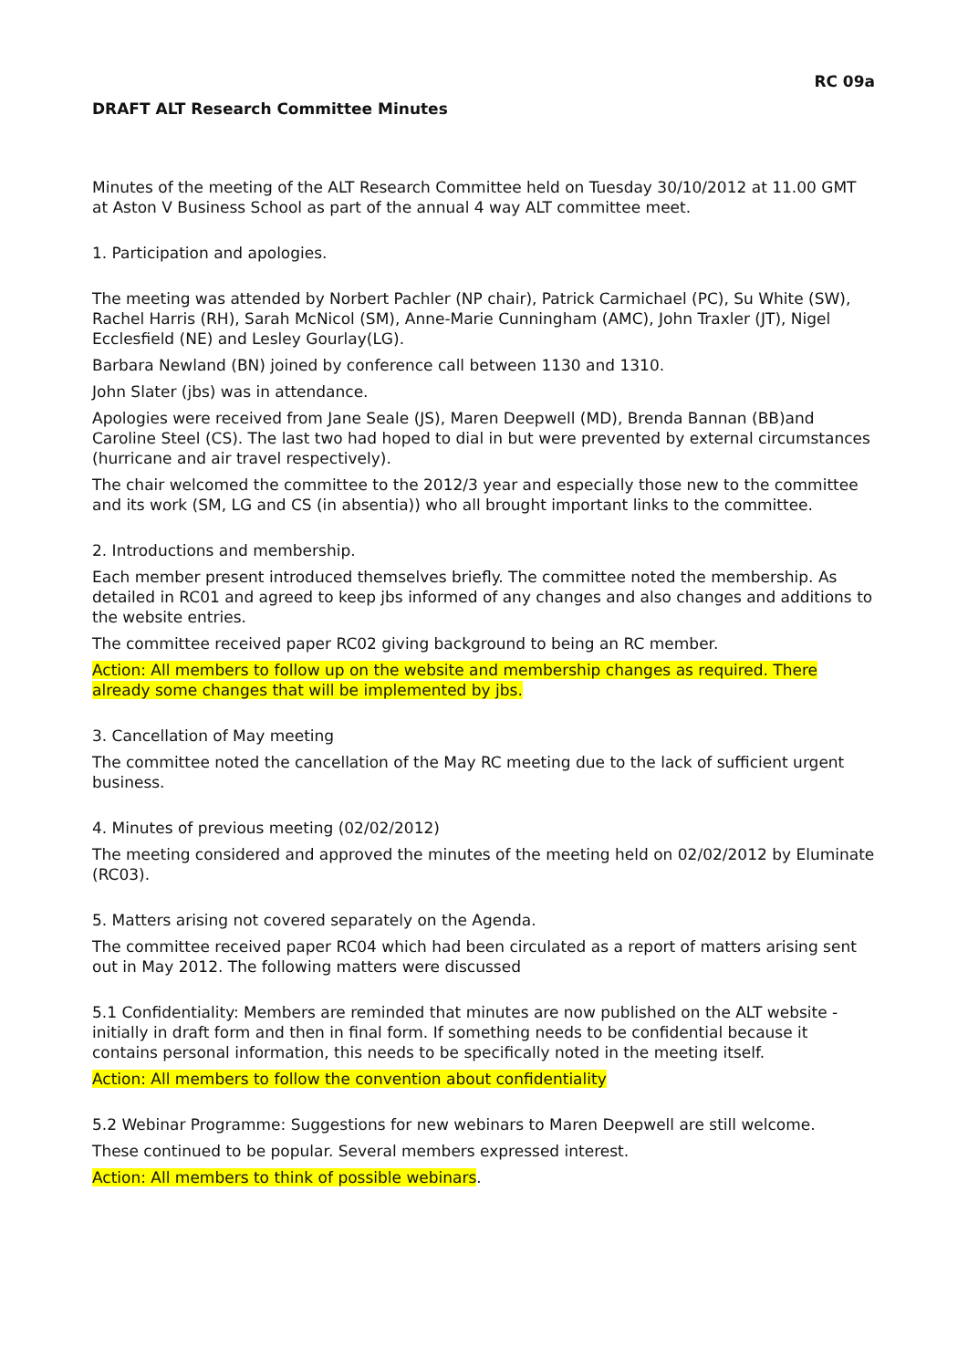RC 09a
DRAFT ALT Research Committee Minutes
Minutes of the meeting of the ALT Research Committee held on Tuesday 30/10/2012 at 11.00 GMT at Aston V Business School as part of the annual 4 way ALT committee meet.
1. Participation and apologies.
The meeting was attended by Norbert Pachler (NP chair), Patrick Carmichael (PC), Su White (SW), Rachel Harris (RH), Sarah McNicol (SM), Anne-Marie Cunningham (AMC), John Traxler (JT), Nigel Ecclesfield (NE) and Lesley Gourlay(LG).
Barbara Newland (BN) joined by conference call between 1130 and 1310.
John Slater (jbs) was in attendance.
Apologies were received from Jane Seale (JS), Maren Deepwell (MD), Brenda Bannan (BB)and Caroline Steel (CS). The last two had hoped to dial in but were prevented by external circumstances (hurricane and air travel respectively).
The chair welcomed the committee to the 2012/3 year and especially those new to the committee and its work (SM, LG and CS (in absentia)) who all brought important links to the committee.
2. Introductions and membership.
Each member present introduced themselves briefly. The committee noted the membership. As detailed in RC01 and agreed to keep jbs informed of any changes and also changes and additions to the website entries.
The committee received paper RC02 giving background to being an RC member.
Action: All members to follow up on the website and membership changes as required. There already some changes that will be implemented by jbs.
3. Cancellation of May meeting
The committee noted the cancellation of the May RC meeting due to the lack of sufficient urgent business.
4. Minutes of previous meeting (02/02/2012)
The meeting considered and approved the minutes of the meeting held on 02/02/2012 by Eluminate (RC03).
5. Matters arising not covered separately on the Agenda.
The committee received paper RC04 which had been circulated as a report of matters arising sent out in May 2012. The following matters were discussed
5.1 Confidentiality: Members are reminded that minutes are now published on the ALT website - initially in draft form and then in final form. If something needs to be confidential because it contains personal information, this needs to be specifically noted in the meeting itself.
Action: All members to follow the convention about confidentiality
5.2 Webinar Programme: Suggestions for new webinars to Maren Deepwell are still welcome.
These continued to be popular. Several members expressed interest.
Action: All members to think of possible webinars.